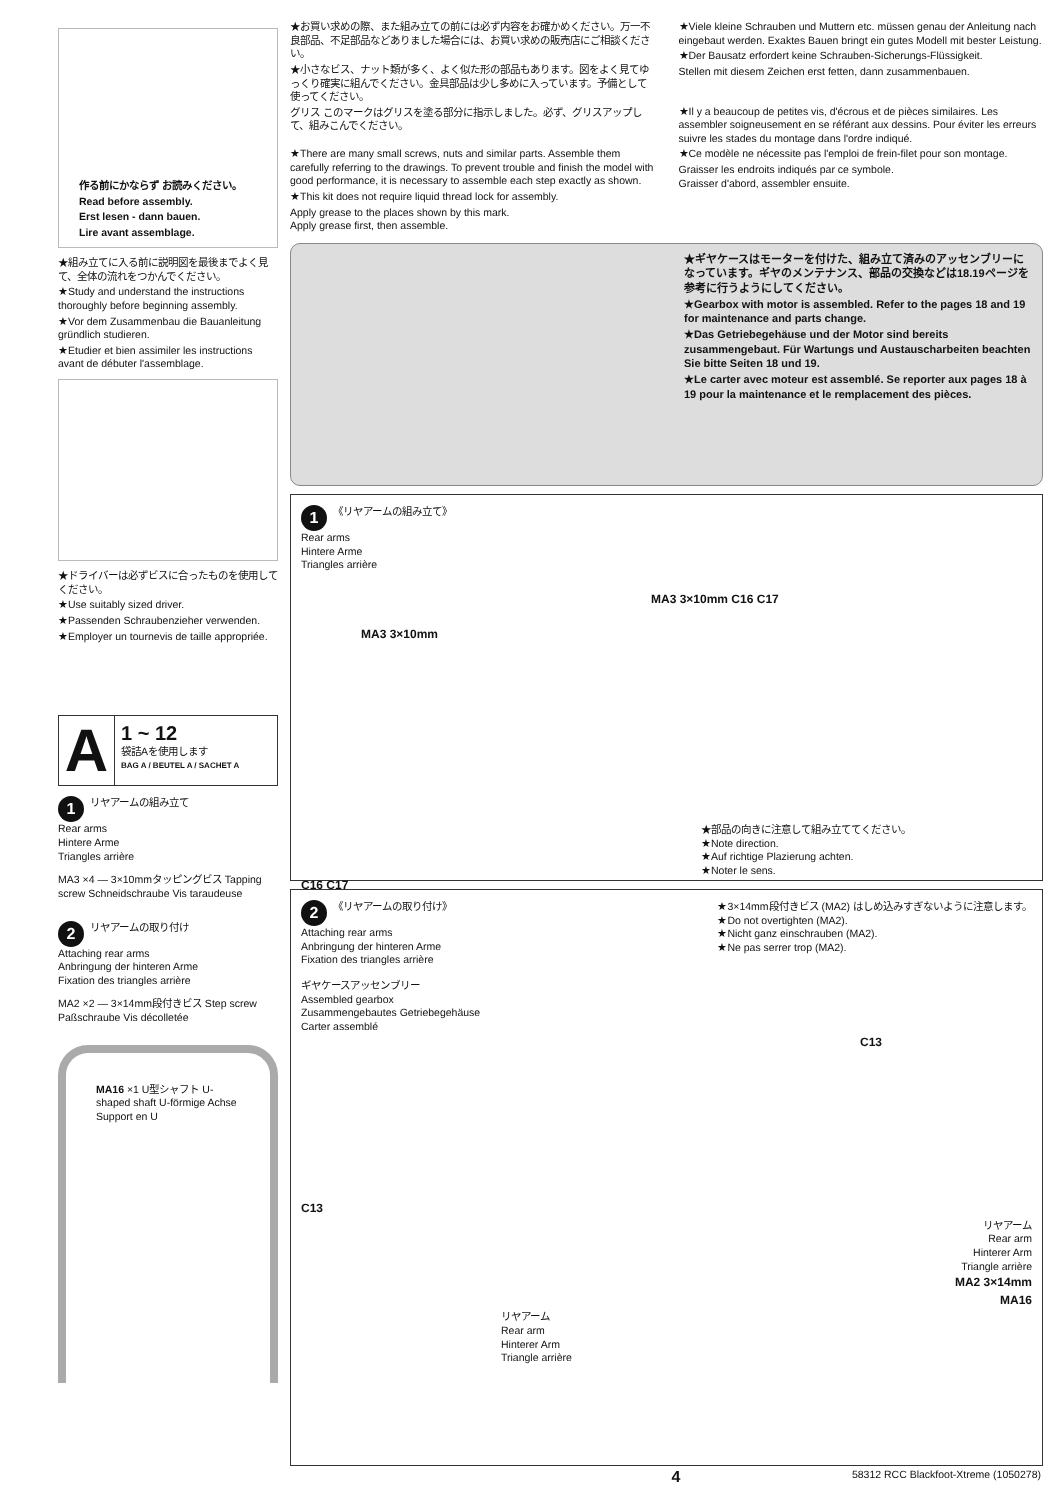作る前にかならず お読みください。
Read before assembly.
Erst lesen - dann bauen.
Lire avant assemblage.
★組み立てに入る前に説明図を最後までよく見て、全体の流れをつかんでください。
★Study and understand the instructions thoroughly before beginning assembly.
★Vor dem Zusammenbau die Bauanleitung gründlich studieren.
★Etudier et bien assimiler les instructions avant de débuter l'assemblage.
★ドライバーは必ずビスに合ったものを使用してください。
★Use suitably sized driver.
★Passenden Schraubenzieher verwenden.
★Employer un tournevis de taille appropriée.
A
1 ~ 12
袋詰Aを使用します
BAG A / BEUTEL A / SACHET A
1 リヤアームの組み立て
Rear arms
Hintere Arme
Triangles arrière
MA3 ×4 — 3×10mmタッピングビス Tapping screw Schneidschraube Vis taraudeuse
2 リヤアームの取り付け
Attaching rear arms
Anbringung der hinteren Arme
Fixation des triangles arrière
MA2 ×2 — 3×14mm段付きビス Step screw Paßschraube Vis décolletée
MA16 ×1 U型シャフト U-shaped shaft U-förmige Achse Support en U
★お買い求めの際、また組み立ての前には必ず内容をお確かめください。万一不良部品、不足部品などありました場合には、お買い求めの販売店にご相談ください。
★小さなビス、ナット類が多く、よく似た形の部品もあります。図をよく見てゆっくり確実に組んでください。金具部品は少し多めに入っています。予備として使ってください。
グリス このマークはグリスを塗る部分に指示しました。必ず、グリスアップして、組みこんでください。
★There are many small screws, nuts and similar parts. Assemble them carefully referring to the drawings. To prevent trouble and finish the model with good performance, it is necessary to assemble each step exactly as shown.
★This kit does not require liquid thread lock for assembly.
Apply grease to the places shown by this mark.
Apply grease first, then assemble.
★Viele kleine Schrauben und Muttern etc. müssen genau der Anleitung nach eingebaut werden. Exaktes Bauen bringt ein gutes Modell mit bester Leistung.
★Der Bausatz erfordert keine Schrauben-Sicherungs-Flüssigkeit.
Stellen mit diesem Zeichen erst fetten, dann zusammenbauen.
★Il y a beaucoup de petites vis, d'écrous et de pièces similaires. Les assembler soigneusement en se référant aux dessins. Pour éviter les erreurs suivre les stades du montage dans l'ordre indiqué.
★Ce modèle ne nécessite pas l'emploi de frein-filet pour son montage.
Graisser les endroits indiqués par ce symbole.
Graisser d'abord, assembler ensuite.
★ギヤケースはモーターを付けた、組み立て済みのアッセンブリーになっています。ギヤのメンテナンス、部品の交換などは18.19ページを参考に行うようにしてください。
★Gearbox with motor is assembled. Refer to the pages 18 and 19 for maintenance and parts change.
★Das Getriebegehäuse und der Motor sind bereits zusammengebaut. Für Wartungs und Austauscharbeiten beachten Sie bitte Seiten 18 und 19.
★Le carter avec moteur est assemblé. Se reporter aux pages 18 à 19 pour la maintenance et le remplacement des pièces.
1 《リヤアームの組み立て》
Rear arms
Hintere Arme
Triangles arrière
MA3 3×10mm C16 C17
MA3 3×10mm
★部品の向きに注意して組み立ててください。
★Note direction.
★Auf richtige Plazierung achten.
★Noter le sens.
C16 C17
2 《リヤアームの取り付け》
Attaching rear arms
Anbringung der hinteren Arme
Fixation des triangles arrière
★3×14mm段付きビス (MA2) はしめ込みすぎないように注意します。
★Do not overtighten (MA2).
★Nicht ganz einschrauben (MA2).
★Ne pas serrer trop (MA2).
ギヤケースアッセンブリー
Assembled gearbox
Zusammengebautes Getriebegehäuse
Carter assemblé
C13
C13
リヤアーム
Rear arm
Hinterer Arm
Triangle arrière
MA2 3×14mm
MA16
リヤアーム
Rear arm
Hinterer Arm
Triangle arrière
4 58312 RCC Blackfoot-Xtreme (1050278)